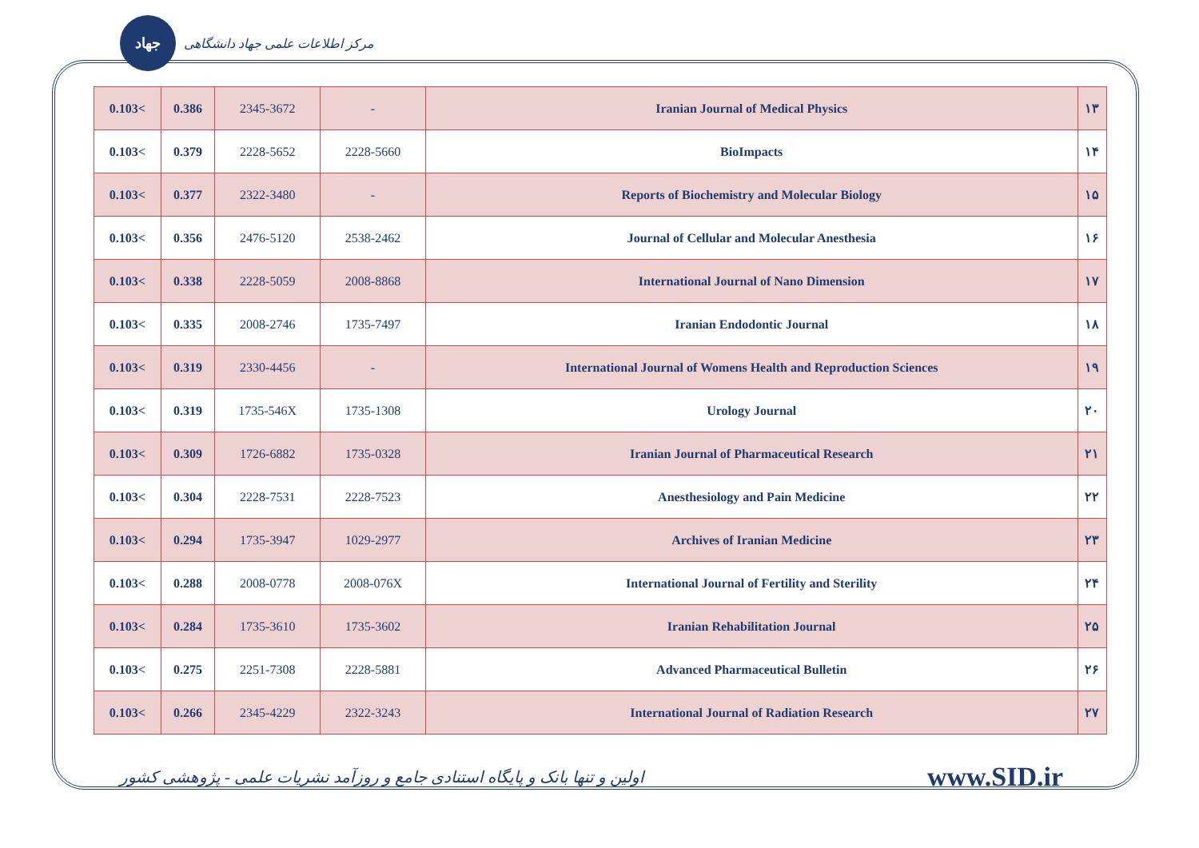جهاد
مرکز اطلاعات علمی جهاد دانشگاهی
| 0.103< | 0.386 | 2345-3672 | - | Iranian Journal of Medical Physics | ۱۳ |
| 0.103< | 0.379 | 2228-5652 | 2228-5660 | BioImpacts | ۱۴ |
| 0.103< | 0.377 | 2322-3480 | - | Reports of Biochemistry and Molecular Biology | ۱۵ |
| 0.103< | 0.356 | 2476-5120 | 2538-2462 | Journal of Cellular and Molecular Anesthesia | ۱۶ |
| 0.103< | 0.338 | 2228-5059 | 2008-8868 | International Journal of Nano Dimension | ۱۷ |
| 0.103< | 0.335 | 2008-2746 | 1735-7497 | Iranian Endodontic Journal | ۱۸ |
| 0.103< | 0.319 | 2330-4456 | - | International Journal of Womens Health and Reproduction Sciences | ۱۹ |
| 0.103< | 0.319 | 1735-546X | 1735-1308 | Urology Journal | ۲۰ |
| 0.103< | 0.309 | 1726-6882 | 1735-0328 | Iranian Journal of Pharmaceutical Research | ۲۱ |
| 0.103< | 0.304 | 2228-7531 | 2228-7523 | Anesthesiology and Pain Medicine | ۲۲ |
| 0.103< | 0.294 | 1735-3947 | 1029-2977 | Archives of Iranian Medicine | ۲۳ |
| 0.103< | 0.288 | 2008-0778 | 2008-076X | International Journal of Fertility and Sterility | ۲۴ |
| 0.103< | 0.284 | 1735-3610 | 1735-3602 | Iranian Rehabilitation Journal | ۲۵ |
| 0.103< | 0.275 | 2251-7308 | 2228-5881 | Advanced Pharmaceutical Bulletin | ۲۶ |
| 0.103< | 0.266 | 2345-4229 | 2322-3243 | International Journal of Radiation Research | ۲۷ |
اولین و تنها بانک و پایگاه استنادی جامع و روزآمد نشریات علمی - پژوهشی کشور www.SID.ir